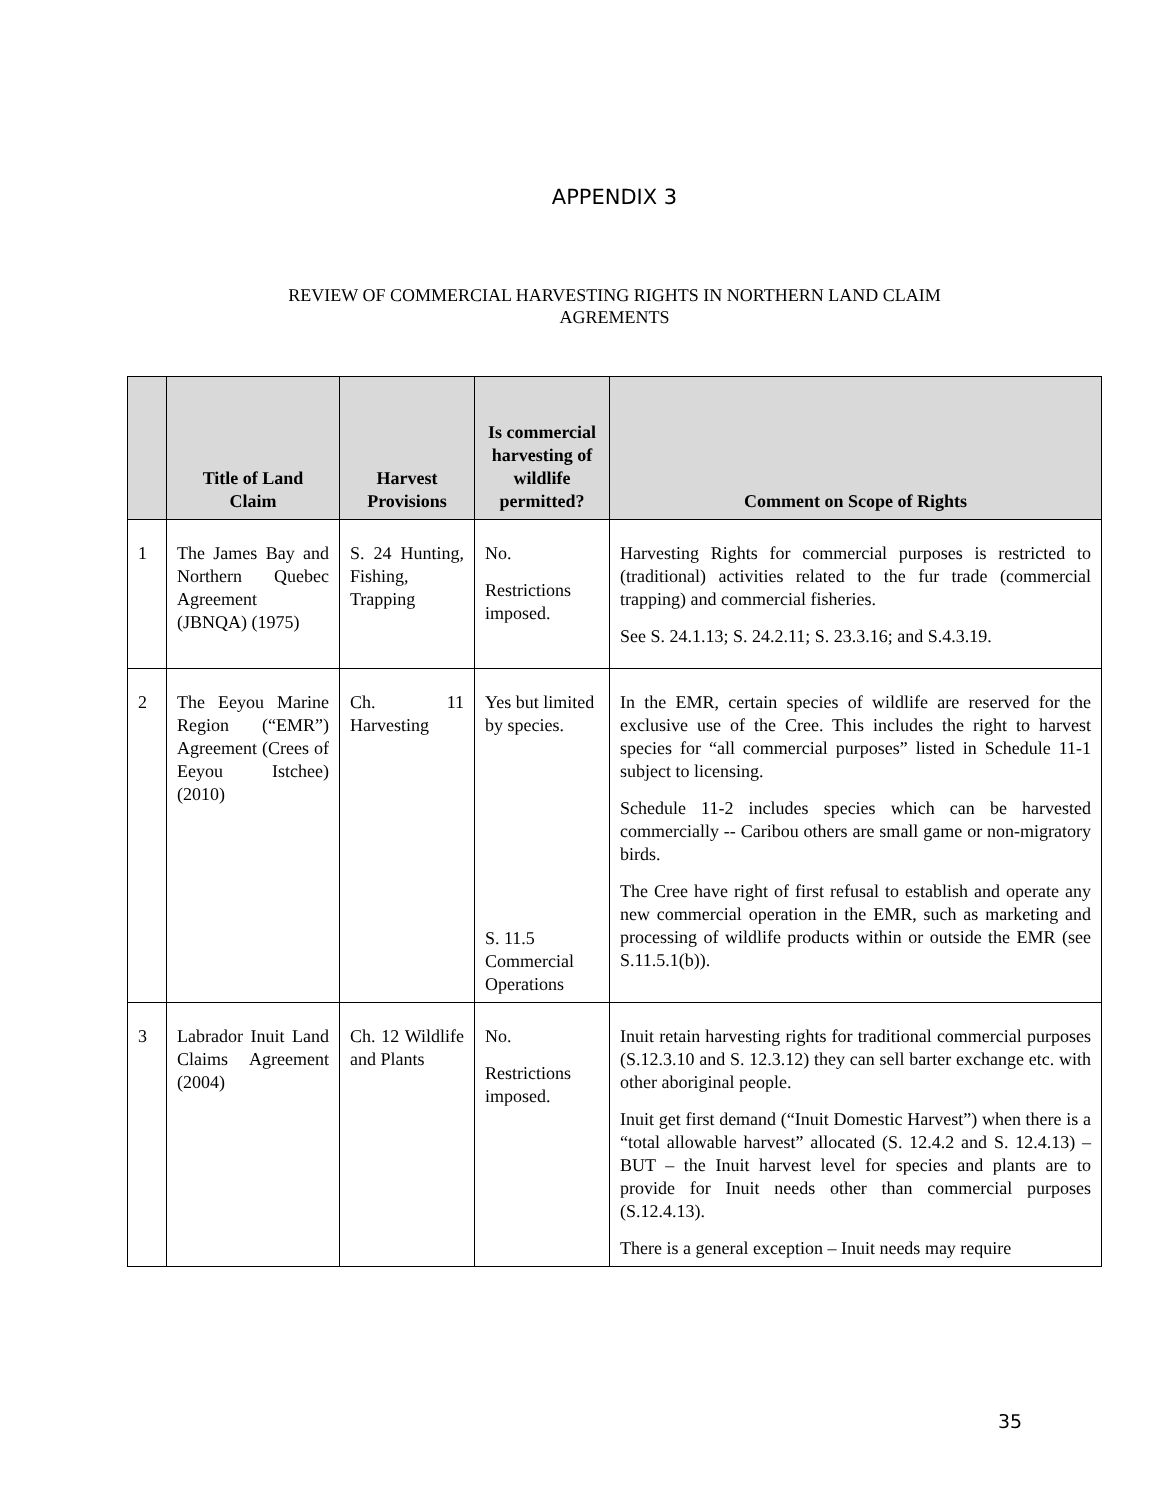APPENDIX 3
REVIEW OF COMMERCIAL HARVESTING RIGHTS IN NORTHERN LAND CLAIM
AGREMENTS
| | Title of Land Claim | Harvest Provisions | Is commercial harvesting of wildlife permitted? | Comment on Scope of Rights |
| --- | --- | --- | --- | --- |
| 1 | The James Bay and Northern Quebec Agreement (JBNQA) (1975) | S. 24 Hunting, Fishing, Trapping | No. Restrictions imposed. | Harvesting Rights for commercial purposes is restricted to (traditional) activities related to the fur trade (commercial trapping) and commercial fisheries. See S. 24.1.13; S. 24.2.11; S. 23.3.16; and S.4.3.19. |
| 2 | The Eeyou Marine Region (“EMR”) Agreement (Crees of Eeyou Istchee) (2010) | Ch. 11 Harvesting | Yes but limited by species. S. 11.5 Commercial Operations | In the EMR, certain species of wildlife are reserved for the exclusive use of the Cree. This includes the right to harvest species for “all commercial purposes” listed in Schedule 11-1 subject to licensing. Schedule 11-2 includes species which can be harvested commercially -- Caribou others are small game or non-migratory birds. The Cree have right of first refusal to establish and operate any new commercial operation in the EMR, such as marketing and processing of wildlife products within or outside the EMR (see S.11.5.1(b)). |
| 3 | Labrador Inuit Land Claims Agreement (2004) | Ch. 12 Wildlife and Plants | No. Restrictions imposed. | Inuit retain harvesting rights for traditional commercial purposes (S.12.3.10 and S. 12.3.12) they can sell barter exchange etc. with other aboriginal people. Inuit get first demand (“Inuit Domestic Harvest”) when there is a “total allowable harvest” allocated (S. 12.4.2 and S. 12.4.13) – BUT – the Inuit harvest level for species and plants are to provide for Inuit needs other than commercial purposes (S.12.4.13). There is a general exception – Inuit needs may require |
35